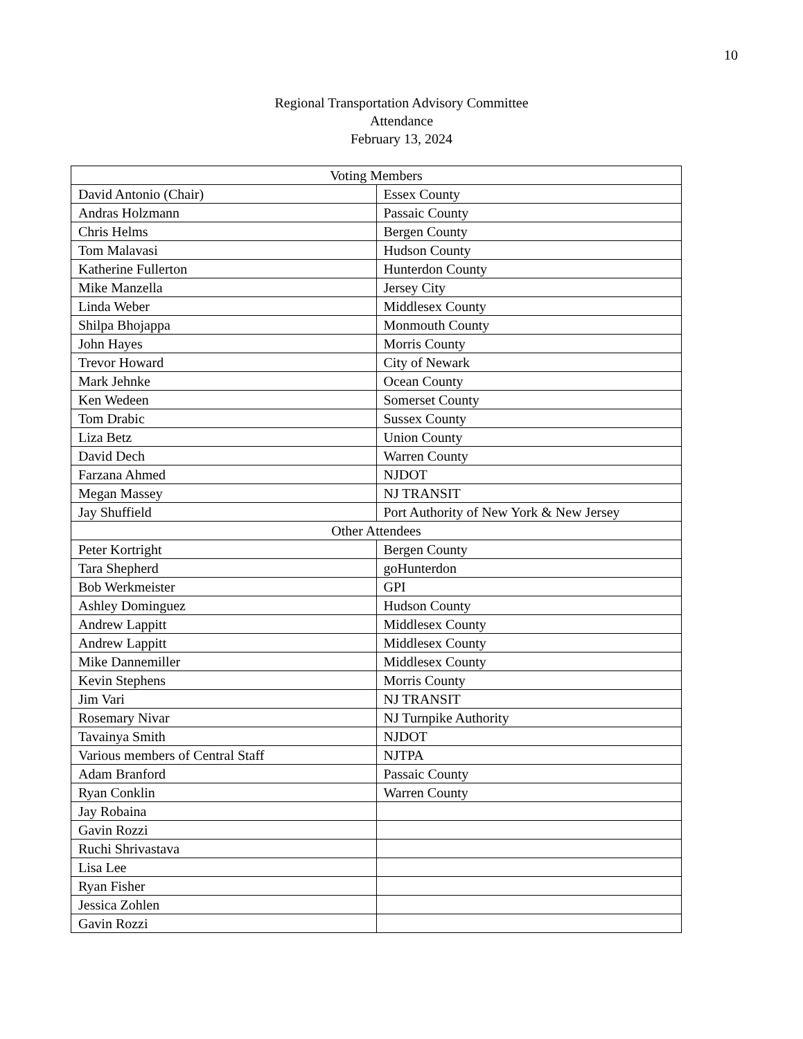10
Regional Transportation Advisory Committee
Attendance
February 13, 2024
| Voting Members | |
| --- | --- |
| David Antonio (Chair) | Essex County |
| Andras Holzmann | Passaic County |
| Chris Helms | Bergen County |
| Tom Malavasi | Hudson County |
| Katherine Fullerton | Hunterdon County |
| Mike Manzella | Jersey City |
| Linda Weber | Middlesex County |
| Shilpa Bhojappa | Monmouth County |
| John Hayes | Morris County |
| Trevor Howard | City of Newark |
| Mark Jehnke | Ocean County |
| Ken Wedeen | Somerset County |
| Tom Drabic | Sussex County |
| Liza Betz | Union County |
| David Dech | Warren County |
| Farzana Ahmed | NJDOT |
| Megan Massey | NJ TRANSIT |
| Jay Shuffield | Port Authority of New York & New Jersey |
| Other Attendees | |
| Peter Kortright | Bergen County |
| Tara Shepherd | goHunterdon |
| Bob Werkmeister | GPI |
| Ashley Dominguez | Hudson County |
| Andrew Lappitt | Middlesex County |
| Andrew Lappitt | Middlesex County |
| Mike Dannemiller | Middlesex County |
| Kevin Stephens | Morris County |
| Jim Vari | NJ TRANSIT |
| Rosemary Nivar | NJ Turnpike Authority |
| Tavainya Smith | NJDOT |
| Various members of Central Staff | NJTPA |
| Adam Branford | Passaic County |
| Ryan Conklin | Warren County |
| Jay Robaina | |
| Gavin Rozzi | |
| Ruchi Shrivastava | |
| Lisa Lee | |
| Ryan Fisher | |
| Jessica Zohlen | |
| Gavin Rozzi | |